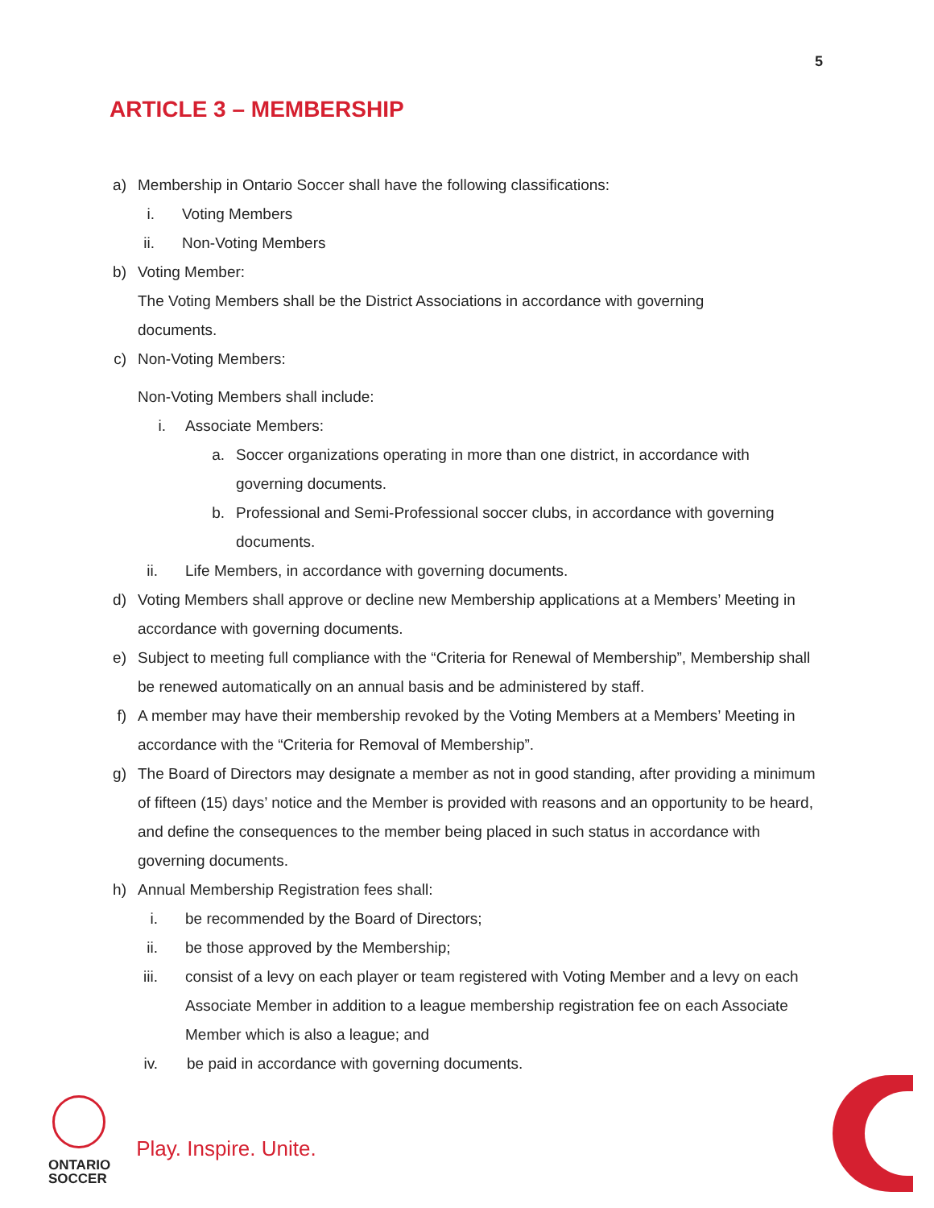5
ARTICLE 3 – MEMBERSHIP
a) Membership in Ontario Soccer shall have the following classifications:
i. Voting Members
ii. Non-Voting Members
b) Voting Member:
The Voting Members shall be the District Associations in accordance with governing
documents.
c) Non-Voting Members:
Non-Voting Members shall include:
i. Associate Members:
a. Soccer organizations operating in more than one district, in accordance with
governing documents.
b. Professional and Semi-Professional soccer clubs, in accordance with governing
documents.
ii. Life Members, in accordance with governing documents.
d) Voting Members shall approve or decline new Membership applications at a Members’ Meeting in accordance with governing documents.
e) Subject to meeting full compliance with the “Criteria for Renewal of Membership”, Membership shall be renewed automatically on an annual basis and be administered by staff.
f) A member may have their membership revoked by the Voting Members at a Members’ Meeting in accordance with the “Criteria for Removal of Membership”.
g) The Board of Directors may designate a member as not in good standing, after providing a minimum of fifteen (15) days’ notice and the Member is provided with reasons and an opportunity to be heard, and define the consequences to the member being placed in such status in accordance with governing documents.
h) Annual Membership Registration fees shall:
i. be recommended by the Board of Directors;
ii. be those approved by the Membership;
iii. consist of a levy on each player or team registered with Voting Member and a levy on each Associate Member in addition to a league membership registration fee on each Associate Member which is also a league; and
iv. be paid in accordance with governing documents.
ONTARIO
SOCCER
Play. Inspire. Unite.